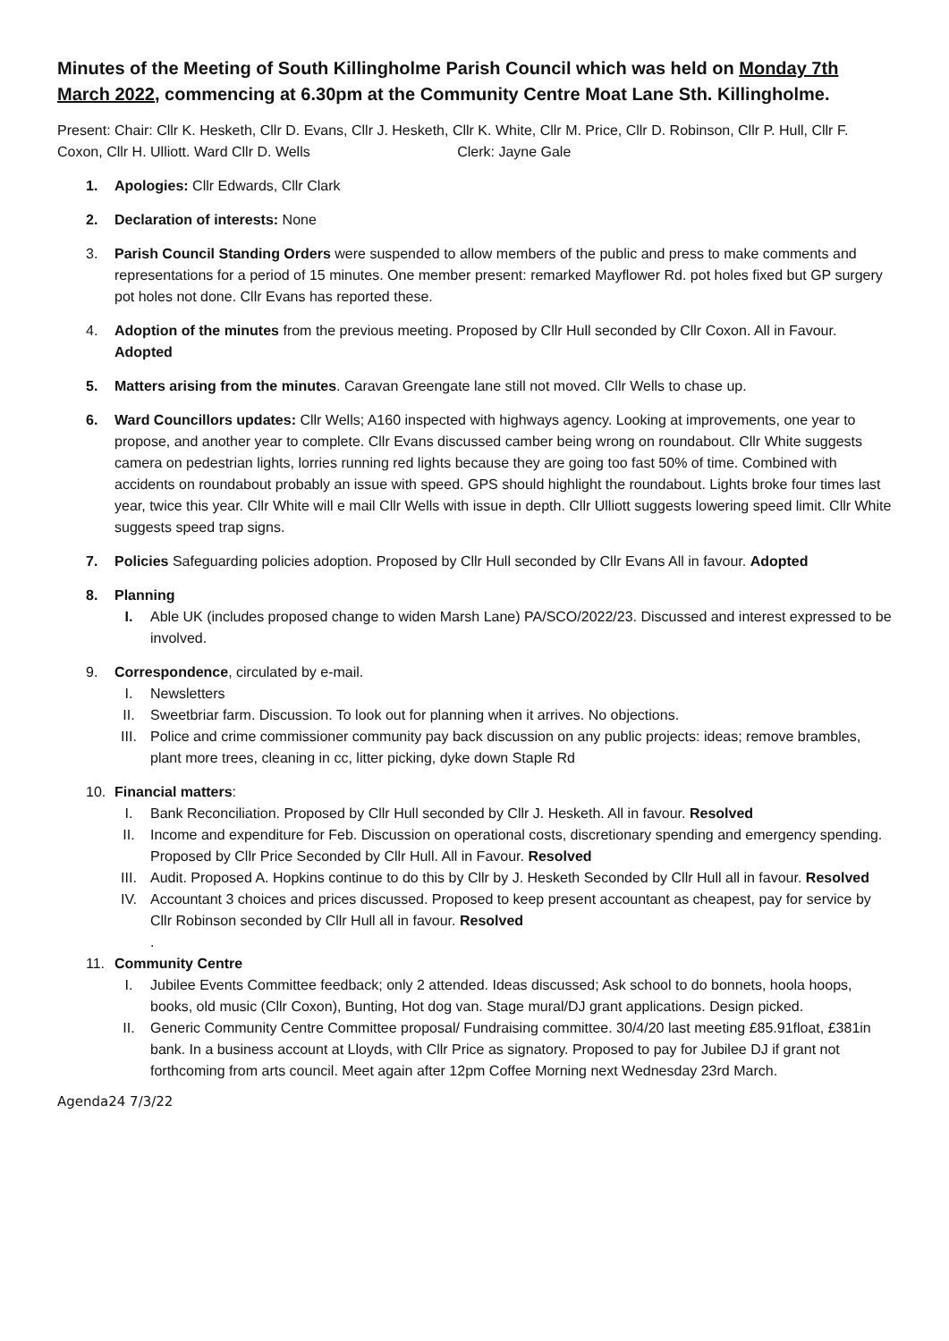Minutes of the Meeting of South Killingholme Parish Council which was held on Monday 7th March 2022, commencing at 6.30pm at the Community Centre Moat Lane Sth. Killingholme.
Present: Chair: Cllr K. Hesketh, Cllr D. Evans, Cllr J. Hesketh, Cllr K. White, Cllr M. Price, Cllr D. Robinson, Cllr P. Hull, Cllr F. Coxon, Cllr H. Ulliott. Ward Cllr D. Wells Clerk: Jayne Gale
1. Apologies: Cllr Edwards, Cllr Clark
2. Declaration of interests: None
3. Parish Council Standing Orders were suspended to allow members of the public and press to make comments and representations for a period of 15 minutes. One member present: remarked Mayflower Rd. pot holes fixed but GP surgery pot holes not done. Cllr Evans has reported these.
4. Adoption of the minutes from the previous meeting. Proposed by Cllr Hull seconded by Cllr Coxon. All in Favour. Adopted
5. Matters arising from the minutes. Caravan Greengate lane still not moved. Cllr Wells to chase up.
6. Ward Councillors updates: Cllr Wells; A160 inspected with highways agency. Looking at improvements, one year to propose, and another year to complete. Cllr Evans discussed camber being wrong on roundabout. Cllr White suggests camera on pedestrian lights, lorries running red lights because they are going too fast 50% of time. Combined with accidents on roundabout probably an issue with speed. GPS should highlight the roundabout. Lights broke four times last year, twice this year. Cllr White will e mail Cllr Wells with issue in depth. Cllr Ulliott suggests lowering speed limit. Cllr White suggests speed trap signs.
7. Policies Safeguarding policies adoption. Proposed by Cllr Hull seconded by Cllr Evans All in favour. Adopted
8. Planning
I. Able UK (includes proposed change to widen Marsh Lane) PA/SCO/2022/23. Discussed and interest expressed to be involved.
9. Correspondence, circulated by e-mail.
I. Newsletters
II. Sweetbriar farm. Discussion. To look out for planning when it arrives. No objections.
III.
Police and crime commissioner community pay back discussion on any public projects: ideas; remove brambles, plant more trees, cleaning in cc, litter picking, dyke down Staple Rd
10. Financial matters:
I. Bank Reconciliation. Proposed by Cllr Hull seconded by Cllr J. Hesketh. All in favour. Resolved
II. Income and expenditure for Feb. Discussion on operational costs, discretionary spending and emergency spending. Proposed by Cllr Price Seconded by Cllr Hull. All in Favour. Resolved
III.
Audit. Proposed A. Hopkins continue to do this by Cllr by J. Hesketh Seconded by Cllr Hull all in favour. Resolved
IV. Accountant 3 choices and prices discussed. Proposed to keep present accountant as cheapest, pay for service by Cllr Robinson seconded by Cllr Hull all in favour. Resolved
.
11. Community Centre
I. Jubilee Events Committee feedback; only 2 attended. Ideas discussed; Ask school to do bonnets, hoola hoops, books, old music (Cllr Coxon), Bunting, Hot dog van. Stage mural/DJ grant applications. Design picked.
II. Generic Community Centre Committee proposal/ Fundraising committee. 30/4/20 last meeting £85.91float, £381in bank. In a business account at Lloyds, with Cllr Price as signatory. Proposed to pay for Jubilee DJ if grant not forthcoming from arts council. Meet again after 12pm Coffee Morning next Wednesday 23rd March.
Agenda24 7/3/22